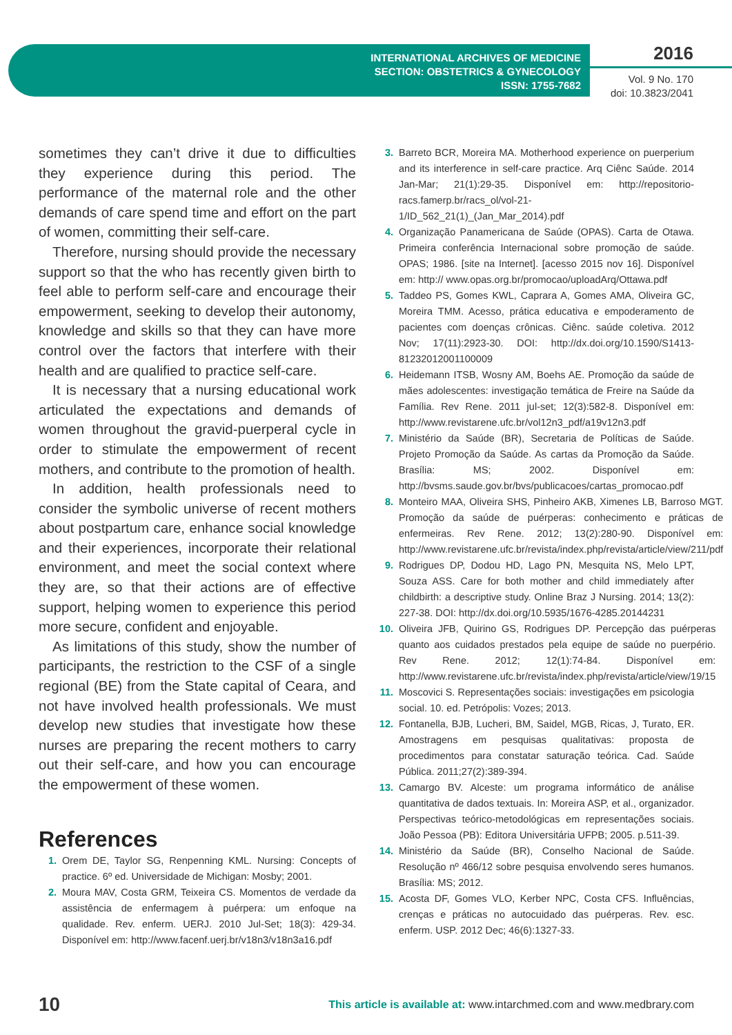INTERNATIONAL ARCHIVES OF MEDICINE
SECTION: OBSTETRICS & GYNECOLOGY
ISSN: 1755-7682
2016
Vol. 9 No. 170
doi: 10.3823/2041
sometimes they can’t drive it due to difficulties they experience during this period. The performance of the maternal role and the other demands of care spend time and effort on the part of women, committing their self-care.
Therefore, nursing should provide the necessary support so that the who has recently given birth to feel able to perform self-care and encourage their empowerment, seeking to develop their autonomy, knowledge and skills so that they can have more control over the factors that interfere with their health and are qualified to practice self-care.
It is necessary that a nursing educational work articulated the expectations and demands of women throughout the gravid-puerperal cycle in order to stimulate the empowerment of recent mothers, and contribute to the promotion of health.
In addition, health professionals need to consider the symbolic universe of recent mothers about postpartum care, enhance social knowledge and their experiences, incorporate their relational environment, and meet the social context where they are, so that their actions are of effective support, helping women to experience this period more secure, confident and enjoyable.
As limitations of this study, show the number of participants, the restriction to the CSF of a single regional (BE) from the State capital of Ceara, and not have involved health professionals. We must develop new studies that investigate how these nurses are preparing the recent mothers to carry out their self-care, and how you can encourage the empowerment of these women.
References
1. Orem DE, Taylor SG, Renpenning KML. Nursing: Concepts of practice. 6º ed. Universidade de Michigan: Mosby; 2001.
2. Moura MAV, Costa GRM, Teixeira CS. Momentos de verdade da assistência de enfermagem à puérpera: um enfoque na qualidade. Rev. enferm. UERJ. 2010 Jul-Set; 18(3): 429-34. Disponível em: http://www.facenf.uerj.br/v18n3/v18n3a16.pdf
3. Barreto BCR, Moreira MA. Motherhood experience on puerperium and its interference in self-care practice. Arq Ciênc Saúde. 2014 Jan-Mar; 21(1):29-35. Disponível em: http://repositorio-racs.famerp.br/racs_ol/vol-21-1/ID_562_21(1)_(Jan_Mar_2014).pdf
4. Organização Panamericana de Saúde (OPAS). Carta de Otawa. Primeira conferência Internacional sobre promoção de saúde. OPAS; 1986. [site na Internet]. [acesso 2015 nov 16]. Disponível em: http:// www.opas.org.br/promocao/uploadArq/Ottawa.pdf
5. Taddeo PS, Gomes KWL, Caprara A, Gomes AMA, Oliveira GC, Moreira TMM. Acesso, prática educativa e empoderamento de pacientes com doenças crônicas. Ciênc. saúde coletiva. 2012 Nov; 17(11):2923-30. DOI: http://dx.doi.org/10.1590/S1413-81232012001100009
6. Heidemann ITSB, Wosny AM, Boehs AE. Promoção da saúde de mães adolescentes: investigação temática de Freire na Saúde da Família. Rev Rene. 2011 jul-set; 12(3):582-8. Disponível em: http://www.revistarene.ufc.br/vol12n3_pdf/a19v12n3.pdf
7. Ministério da Saúde (BR), Secretaria de Políticas de Saúde. Projeto Promoção da Saúde. As cartas da Promoção da Saúde. Brasília: MS; 2002. Disponível em: http://bvsms.saude.gov.br/bvs/publicacoes/cartas_promocao.pdf
8. Monteiro MAA, Oliveira SHS, Pinheiro AKB, Ximenes LB, Barroso MGT. Promoção da saúde de puérperas: conhecimento e práticas de enfermeiras. Rev Rene. 2012; 13(2):280-90. Disponível em: http://www.revistarene.ufc.br/revista/index.php/revista/article/view/211/pdf
9. Rodrigues DP, Dodou HD, Lago PN, Mesquita NS, Melo LPT, Souza ASS. Care for both mother and child immediately after childbirth: a descriptive study. Online Braz J Nursing. 2014; 13(2): 227-38. DOI: http://dx.doi.org/10.5935/1676-4285.20144231
10. Oliveira JFB, Quirino GS, Rodrigues DP. Percepção das puérperas quanto aos cuidados prestados pela equipe de saúde no puerpério. Rev Rene. 2012; 12(1):74-84. Disponível em: http://www.revistarene.ufc.br/revista/index.php/revista/article/view/19/15
11. Moscovici S. Representações sociais: investigações em psicologia social. 10. ed. Petrópolis: Vozes; 2013.
12. Fontanella, BJB, Lucheri, BM, Saidel, MGB, Ricas, J, Turato, ER. Amostragens em pesquisas qualitativas: proposta de procedimentos para constatar saturação teórica. Cad. Saúde Pública. 2011;27(2):389-394.
13. Camargo BV. Alceste: um programa informático de análise quantitativa de dados textuais. In: Moreira ASP, et al., organizador. Perspectivas teórico-metodológicas em representações sociais. João Pessoa (PB): Editora Universitária UFPB; 2005. p.511-39.
14. Ministério da Saúde (BR), Conselho Nacional de Saúde. Resolução nº 466/12 sobre pesquisa envolvendo seres humanos. Brasília: MS; 2012.
15. Acosta DF, Gomes VLO, Kerber NPC, Costa CFS. Influências, crenças e práticas no autocuidado das puérperas. Rev. esc. enferm. USP. 2012 Dec; 46(6):1327-33.
10 This article is available at: www.intarchmed.com and www.medbrary.com